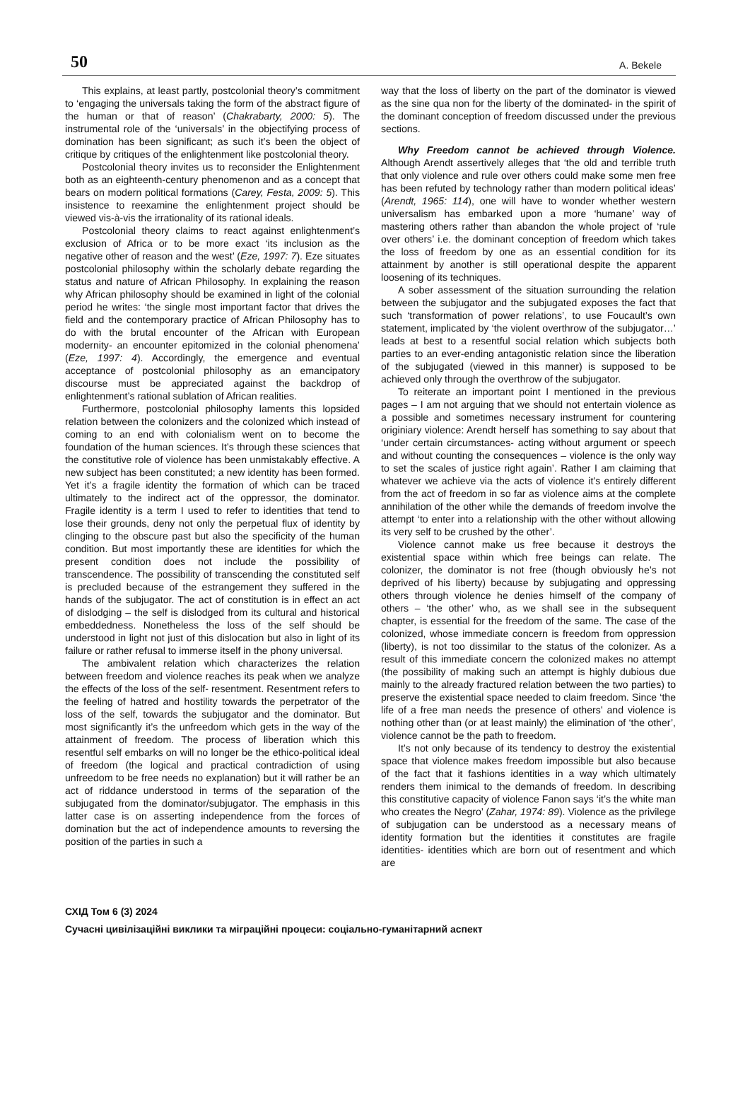50 A. Bekele
This explains, at least partly, postcolonial theory’s commitment to ‘engaging the universals taking the form of the abstract figure of the human or that of reason’ (Chakrabarty, 2000: 5). The instrumental role of the ‘universals’ in the objectifying process of domination has been significant; as such it’s been the object of critique by critiques of the enlightenment like postcolonial theory.
Postcolonial theory invites us to reconsider the Enlightenment both as an eighteenth-century phenomenon and as a concept that bears on modern political formations (Carey, Festa, 2009: 5). This insistence to reexamine the enlightenment project should be viewed vis-à-vis the irrationality of its rational ideals.
Postcolonial theory claims to react against enlightenment’s exclusion of Africa or to be more exact ‘its inclusion as the negative other of reason and the west’ (Eze, 1997: 7). Eze situates postcolonial philosophy within the scholarly debate regarding the status and nature of African Philosophy. In explaining the reason why African philosophy should be examined in light of the colonial period he writes: ‘the single most important factor that drives the field and the contemporary practice of African Philosophy has to do with the brutal encounter of the African with European modernity- an encounter epitomized in the colonial phenomena’ (Eze, 1997: 4). Accordingly, the emergence and eventual acceptance of postcolonial philosophy as an emancipatory discourse must be appreciated against the backdrop of enlightenment’s rational sublation of African realities.
Furthermore, postcolonial philosophy laments this lopsided relation between the colonizers and the colonized which instead of coming to an end with colonialism went on to become the foundation of the human sciences. It’s through these sciences that the constitutive role of violence has been unmistakably effective. A new subject has been constituted; a new identity has been formed. Yet it’s a fragile identity the formation of which can be traced ultimately to the indirect act of the oppressor, the dominator. Fragile identity is a term I used to refer to identities that tend to lose their grounds, deny not only the perpetual flux of identity by clinging to the obscure past but also the specificity of the human condition. But most importantly these are identities for which the present condition does not include the possibility of transcendence. The possibility of transcending the constituted self is precluded because of the estrangement they suffered in the hands of the subjugator. The act of constitution is in effect an act of dislodging – the self is dislodged from its cultural and historical embeddedness. Nonetheless the loss of the self should be understood in light not just of this dislocation but also in light of its failure or rather refusal to immerse itself in the phony universal.
The ambivalent relation which characterizes the relation between freedom and violence reaches its peak when we analyze the effects of the loss of the self- resentment. Resentment refers to the feeling of hatred and hostility towards the perpetrator of the loss of the self, towards the subjugator and the dominator. But most significantly it’s the unfreedom which gets in the way of the attainment of freedom. The process of liberation which this resentful self embarks on will no longer be the ethico-political ideal of freedom (the logical and practical contradiction of using unfreedom to be free needs no explanation) but it will rather be an act of riddance understood in terms of the separation of the subjugated from the dominator/subjugator. The emphasis in this latter case is on asserting independence from the forces of domination but the act of independence amounts to reversing the position of the parties in such a
way that the loss of liberty on the part of the dominator is viewed as the sine qua non for the liberty of the dominated- in the spirit of the dominant conception of freedom discussed under the previous sections.
Why Freedom cannot be achieved through Violence. Although Arendt assertively alleges that ‘the old and terrible truth that only violence and rule over others could make some men free has been refuted by technology rather than modern political ideas’ (Arendt, 1965: 114), one will have to wonder whether western universalism has embarked upon a more ‘humane’ way of mastering others rather than abandon the whole project of ‘rule over others’ i.e. the dominant conception of freedom which takes the loss of freedom by one as an essential condition for its attainment by another is still operational despite the apparent loosening of its techniques.
A sober assessment of the situation surrounding the relation between the subjugator and the subjugated exposes the fact that such ‘transformation of power relations’, to use Foucault’s own statement, implicated by ‘the violent overthrow of the subjugator…’ leads at best to a resentful social relation which subjects both parties to an ever-ending antagonistic relation since the liberation of the subjugated (viewed in this manner) is supposed to be achieved only through the overthrow of the subjugator.
To reiterate an important point I mentioned in the previous pages – I am not arguing that we should not entertain violence as a possible and sometimes necessary instrument for countering originiary violence: Arendt herself has something to say about that ‘under certain circumstances- acting without argument or speech and without counting the consequences – violence is the only way to set the scales of justice right again’. Rather I am claiming that whatever we achieve via the acts of violence it’s entirely different from the act of freedom in so far as violence aims at the complete annihilation of the other while the demands of freedom involve the attempt ‘to enter into a relationship with the other without allowing its very self to be crushed by the other’.
Violence cannot make us free because it destroys the existential space within which free beings can relate. The colonizer, the dominator is not free (though obviously he’s not deprived of his liberty) because by subjugating and oppressing others through violence he denies himself of the company of others – ‘the other’ who, as we shall see in the subsequent chapter, is essential for the freedom of the same. The case of the colonized, whose immediate concern is freedom from oppression (liberty), is not too dissimilar to the status of the colonizer. As a result of this immediate concern the colonized makes no attempt (the possibility of making such an attempt is highly dubious due mainly to the already fractured relation between the two parties) to preserve the existential space needed to claim freedom. Since ‘the life of a free man needs the presence of others’ and violence is nothing other than (or at least mainly) the elimination of ‘the other’, violence cannot be the path to freedom.
It’s not only because of its tendency to destroy the existential space that violence makes freedom impossible but also because of the fact that it fashions identities in a way which ultimately renders them inimical to the demands of freedom. In describing this constitutive capacity of violence Fanon says ‘it’s the white man who creates the Negro’ (Zahar, 1974: 89). Violence as the privilege of subjugation can be understood as a necessary means of identity formation but the identities it constitutes are fragile identities- identities which are born out of resentment and which are
СХІД Том 6 (3) 2024
Сучасні цивілізаційні виклики та міграційні процеси: соціально-гуманітарний аспект